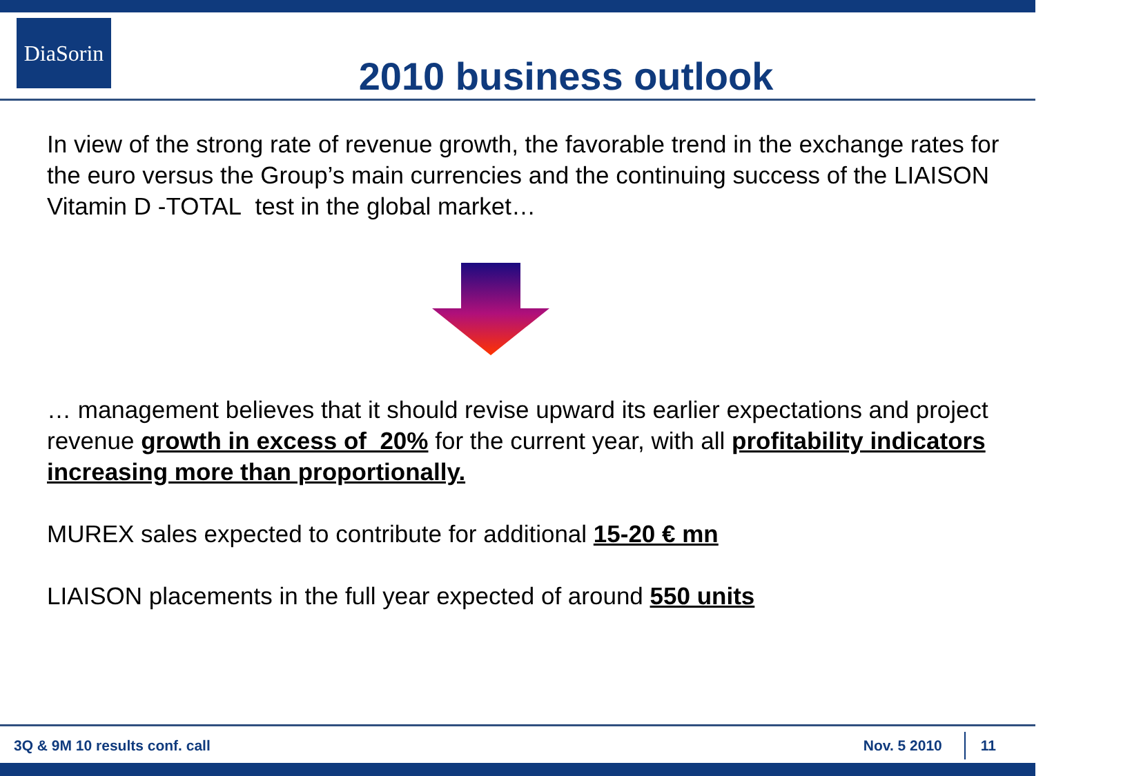DiaSorin
2010 business outlook
In view of the strong rate of revenue growth, the favorable trend in the exchange rates for the euro versus the Group’s main currencies and the continuing success of the LIAISON Vitamin D -TOTAL test in the global market…
… management believes that it should revise upward its earlier expectations and project revenue growth in excess of 20% for the current year, with all profitability indicators increasing more than proportionally.
MUREX sales expected to contribute for additional 15-20 € mn
LIAISON placements in the full year expected of around 550 units
3Q & 9M 10 results conf. call Nov. 5 2010 11